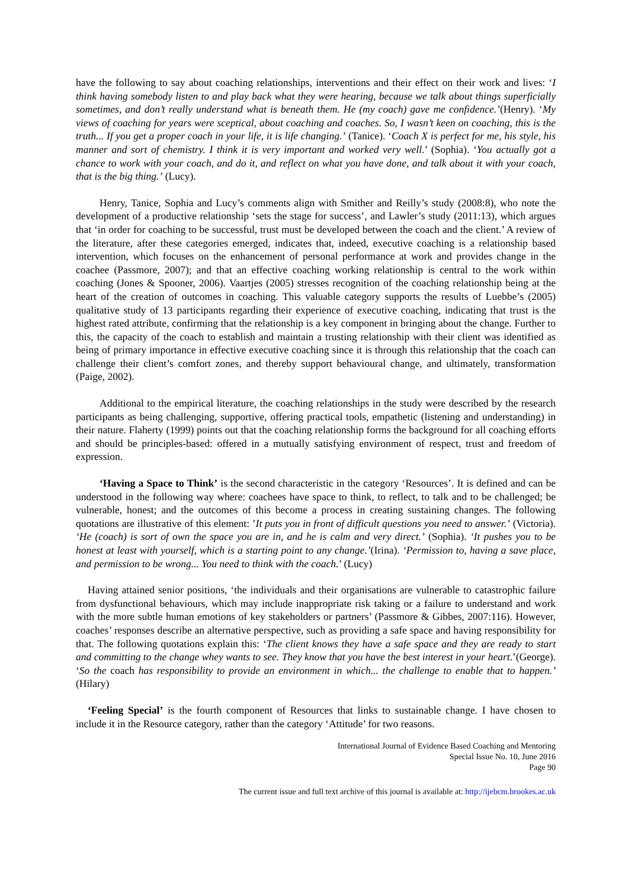have the following to say about coaching relationships, interventions and their effect on their work and lives: ‘I think having somebody listen to and play back what they were hearing, because we talk about things superficially sometimes, and don’t really understand what is beneath them. He (my coach) gave me confidence.’(Henry). ‘My views of coaching for years were sceptical, about coaching and coaches. So, I wasn’t keen on coaching, this is the truth... If you get a proper coach in your life, it is life changing.’ (Tanice). ‘Coach X is perfect for me, his style, his manner and sort of chemistry. I think it is very important and worked very well.’ (Sophia). ‘You actually got a chance to work with your coach, and do it, and reflect on what you have done, and talk about it with your coach, that is the big thing.’ (Lucy).
Henry, Tanice, Sophia and Lucy’s comments align with Smither and Reilly’s study (2008:8), who note the development of a productive relationship ‘sets the stage for success’, and Lawler’s study (2011:13), which argues that ‘in order for coaching to be successful, trust must be developed between the coach and the client.’ A review of the literature, after these categories emerged, indicates that, indeed, executive coaching is a relationship based intervention, which focuses on the enhancement of personal performance at work and provides change in the coachee (Passmore, 2007); and that an effective coaching working relationship is central to the work within coaching (Jones & Spooner, 2006). Vaartjes (2005) stresses recognition of the coaching relationship being at the heart of the creation of outcomes in coaching. This valuable category supports the results of Luebbe’s (2005) qualitative study of 13 participants regarding their experience of executive coaching, indicating that trust is the highest rated attribute, confirming that the relationship is a key component in bringing about the change. Further to this, the capacity of the coach to establish and maintain a trusting relationship with their client was identified as being of primary importance in effective executive coaching since it is through this relationship that the coach can challenge their client’s comfort zones, and thereby support behavioural change, and ultimately, transformation (Paige, 2002).
Additional to the empirical literature, the coaching relationships in the study were described by the research participants as being challenging, supportive, offering practical tools, empathetic (listening and understanding) in their nature. Flaherty (1999) points out that the coaching relationship forms the background for all coaching efforts and should be principles-based: offered in a mutually satisfying environment of respect, trust and freedom of expression.
‘Having a Space to Think’ is the second characteristic in the category ‘Resources’. It is defined and can be understood in the following way where: coachees have space to think, to reflect, to talk and to be challenged; be vulnerable, honest; and the outcomes of this become a process in creating sustaining changes. The following quotations are illustrative of this element: ’It puts you in front of difficult questions you need to answer.’ (Victoria). ‘He (coach) is sort of own the space you are in, and he is calm and very direct.’ (Sophia). ‘It pushes you to be honest at least with yourself, which is a starting point to any change.’(Irina). ‘Permission to, having a save place, and permission to be wrong... You need to think with the coach.’ (Lucy)
Having attained senior positions, ‘the individuals and their organisations are vulnerable to catastrophic failure from dysfunctional behaviours, which may include inappropriate risk taking or a failure to understand and work with the more subtle human emotions of key stakeholders or partners’ (Passmore & Gibbes, 2007:116). However, coaches’ responses describe an alternative perspective, such as providing a safe space and having responsibility for that. The following quotations explain this: ‘The client knows they have a safe space and they are ready to start and committing to the change whey wants to see. They know that you have the best interest in your heart.’(George). ‘So the coach has responsibility to provide an environment in which... the challenge to enable that to happen.’ (Hilary)
‘Feeling Special’ is the fourth component of Resources that links to sustainable change. I have chosen to include it in the Resource category, rather than the category ‘Attitude’ for two reasons.
International Journal of Evidence Based Coaching and Mentoring
Special Issue No. 10, June 2016
Page 90
The current issue and full text archive of this journal is available at: http://ijebcm.brookes.ac.uk